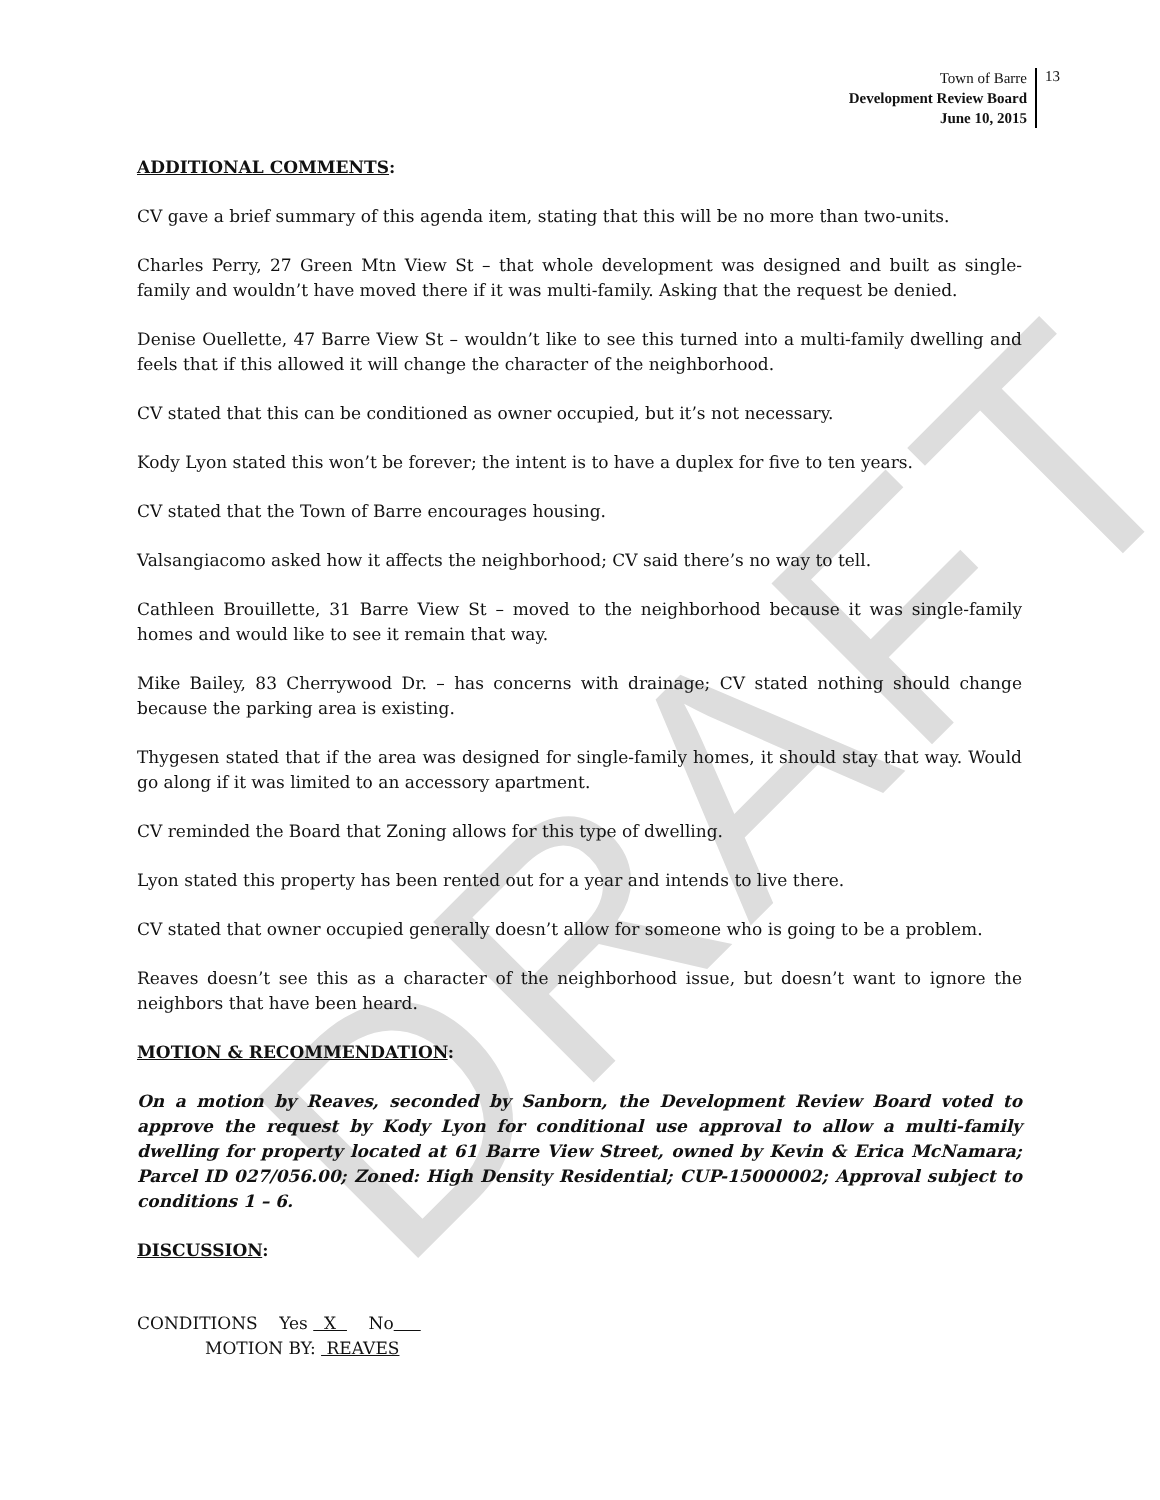DRAFT
Town of Barre
Development Review Board
June 10, 2015
13
ADDITIONAL COMMENTS:
CV gave a brief summary of this agenda item, stating that this will be no more than two-units.
Charles Perry, 27 Green Mtn View St – that whole development was designed and built as single-family and wouldn’t have moved there if it was multi-family. Asking that the request be denied.
Denise Ouellette, 47 Barre View St – wouldn’t like to see this turned into a multi-family dwelling and feels that if this allowed it will change the character of the neighborhood.
CV stated that this can be conditioned as owner occupied, but it’s not necessary.
Kody Lyon stated this won’t be forever; the intent is to have a duplex for five to ten years.
CV stated that the Town of Barre encourages housing.
Valsangiacomo asked how it affects the neighborhood; CV said there’s no way to tell.
Cathleen Brouillette, 31 Barre View St – moved to the neighborhood because it was single-family homes and would like to see it remain that way.
Mike Bailey, 83 Cherrywood Dr. – has concerns with drainage; CV stated nothing should change because the parking area is existing.
Thygesen stated that if the area was designed for single-family homes, it should stay that way. Would go along if it was limited to an accessory apartment.
CV reminded the Board that Zoning allows for this type of dwelling.
Lyon stated this property has been rented out for a year and intends to live there.
CV stated that owner occupied generally doesn’t allow for someone who is going to be a problem.
Reaves doesn’t see this as a character of the neighborhood issue, but doesn’t want to ignore the neighbors that have been heard.
MOTION & RECOMMENDATION:
On a motion by Reaves, seconded by Sanborn, the Development Review Board voted to approve the request by Kody Lyon for conditional use approval to allow a multi-family dwelling for property located at 61 Barre View Street, owned by Kevin & Erica McNamara; Parcel ID 027/056.00; Zoned: High Density Residential; CUP-15000002; Approval subject to conditions 1 – 6.
DISCUSSION:
CONDITIONS Yes X No
MOTION BY: REAVES